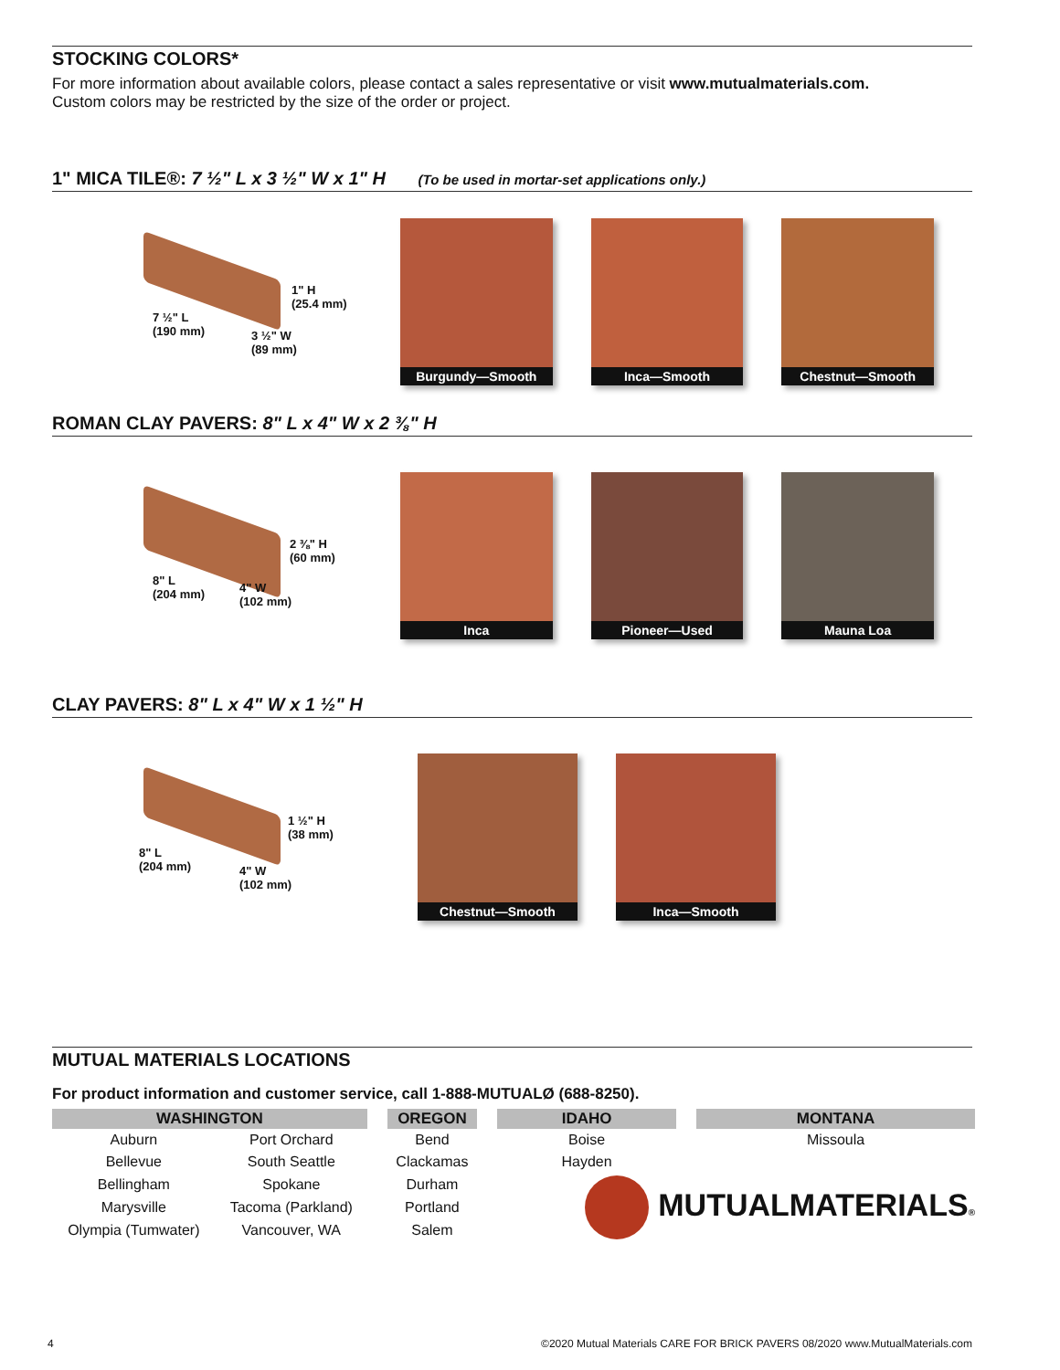STOCKING COLORS*
For more information about available colors, please contact a sales representative or visit www.mutualmaterials.com.
Custom colors may be restricted by the size of the order or project.
1" MICA TILE®: 7 ½" L x 3 ½" W x 1" H (To be used in mortar-set applications only.)
7 ½" L
(190 mm) 3 ½" W
(89 mm)
1" H
(25.4 mm)
Burgundy—Smooth Inca—Smooth Chestnut—Smooth
ROMAN CLAY PAVERS: 8" L x 4" W x 2 ⅜" H
8" L
(204 mm) 4" W
(102 mm)
2 ⅜" H
(60 mm)
Inca Pioneer—Used Mauna Loa
CLAY PAVERS: 8" L x 4" W x 1 ½" H
8" L
(204 mm) 4" W
(102 mm)
1 ½" H
(38 mm)
Chestnut—Smooth Inca—Smooth
MUTUAL MATERIALS LOCATIONS
For product information and customer service, call 1-888-MUTUALØ (688-8250).
| WASHINGTON | | | OREGON | | IDAHO | | MONTANA |
| Auburn | Port Orchard | | Bend | | Boise | | Missoula |
| Bellevue | South Seattle | | Clackamas | | Hayden | | |
| Bellingham | Spokane | | Durham | | MUTUALMATERIALS ® | | |
| Marysville | Tacoma (Parkland) | | Portland | | | | |
| Olympia (Tumwater) | Vancouver, WA | | Salem | | | | |
4 ©2020 Mutual Materials CARE FOR BRICK PAVERS 08/2020 www.MutualMaterials.com